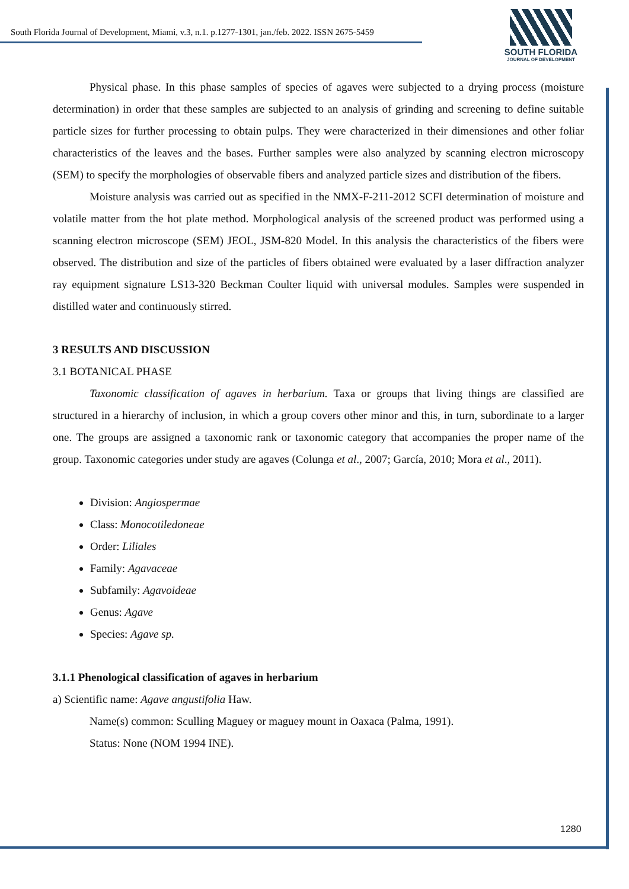South Florida Journal of Development, Miami, v.3, n.1. p.1277-1301, jan./feb. 2022. ISSN 2675-5459
SOUTH FLORIDA
JOURNAL OF DEVELOPMENT
Physical phase. In this phase samples of species of agaves were subjected to a drying process (moisture determination) in order that these samples are subjected to an analysis of grinding and screening to define suitable particle sizes for further processing to obtain pulps. They were characterized in their dimensiones and other foliar characteristics of the leaves and the bases. Further samples were also analyzed by scanning electron microscopy (SEM) to specify the morphologies of observable fibers and analyzed particle sizes and distribution of the fibers.
Moisture analysis was carried out as specified in the NMX-F-211-2012 SCFI determination of moisture and volatile matter from the hot plate method. Morphological analysis of the screened product was performed using a scanning electron microscope (SEM) JEOL, JSM-820 Model. In this analysis the characteristics of the fibers were observed. The distribution and size of the particles of fibers obtained were evaluated by a laser diffraction analyzer ray equipment signature LS13-320 Beckman Coulter liquid with universal modules. Samples were suspended in distilled water and continuously stirred.
3 RESULTS AND DISCUSSION
3.1 BOTANICAL PHASE
Taxonomic classification of agaves in herbarium. Taxa or groups that living things are classified are structured in a hierarchy of inclusion, in which a group covers other minor and this, in turn, subordinate to a larger one. The groups are assigned a taxonomic rank or taxonomic category that accompanies the proper name of the group. Taxonomic categories under study are agaves (Colunga et al., 2007; García, 2010; Mora et al., 2011).
Division: Angiospermae
Class: Monocotiledoneae
Order: Liliales
Family: Agavaceae
Subfamily: Agavoideae
Genus: Agave
Species: Agave sp.
3.1.1 Phenological classification of agaves in herbarium
a) Scientific name: Agave angustifolia Haw.
Name(s) common: Sculling Maguey or maguey mount in Oaxaca (Palma, 1991).
Status: None (NOM 1994 INE).
1280